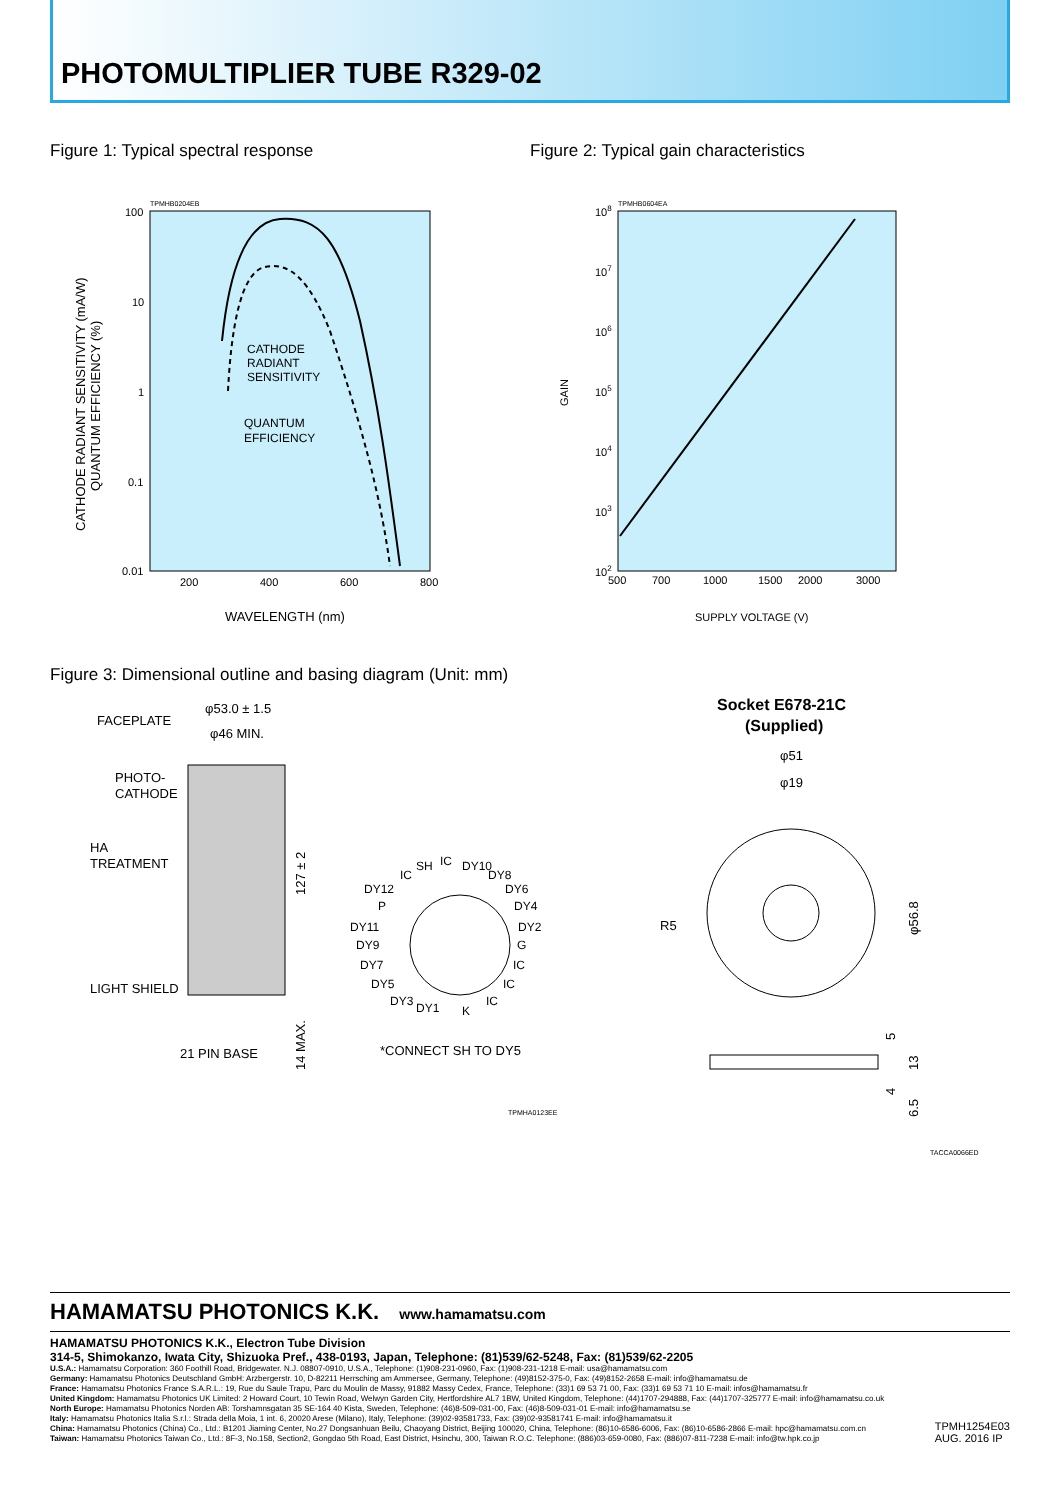PHOTOMULTIPLIER TUBE R329-02
Figure 1: Typical spectral response
TPMHB0204EB
100
10
1
0.1
0.01
200
400
600
800
WAVELENGTH (nm)
CATHODE RADIANT SENSITIVITY (mA/W)
QUANTUM EFFICIENCY (%)
CATHODE
RADIANT
SENSITIVITY
QUANTUM
EFFICIENCY
Figure 2: Typical gain characteristics
TPMHB0604EA
108
107
106
105
104
103
102
500
700
1000
1500
2000
3000
SUPPLY VOLTAGE (V)
GAIN
Figure 3: Dimensional outline and basing diagram (Unit: mm)
φ53.0 ± 1.5
φ46 MIN.
FACEPLATE
PHOTO-
CATHODE
HA
TREATMENT
LIGHT SHIELD
21 PIN BASE
127 ± 2
14 MAX.
SH
IC
DY10
IC
DY8
DY12
DY6
P
DY4
DY11
DY2
DY9
G
DY7
IC
DY5
IC
DY3
DY1
K
IC
*CONNECT SH TO DY5
TPMHA0123EE
Socket E678-21C
(Supplied)
φ51
φ19
R5
φ56.8
5
13
4
6.5
TACCA0066ED
HAMAMATSU PHOTONICS K.K. www.hamamatsu.com
HAMAMATSU PHOTONICS K.K., Electron Tube Division
314-5, Shimokanzo, Iwata City, Shizuoka Pref., 438-0193, Japan, Telephone: (81)539/62-5248, Fax: (81)539/62-2205
U.S.A.: Hamamatsu Corporation: 360 Foothill Road, Bridgewater. N.J. 08807-0910, U.S.A., Telephone: (1)908-231-0960, Fax: (1)908-231-1218 E-mail: usa@hamamatsu.com
Germany: Hamamatsu Photonics Deutschland GmbH: Arzbergerstr. 10, D-82211 Herrsching am Ammersee, Germany, Telephone: (49)8152-375-0, Fax: (49)8152-2658 E-mail: info@hamamatsu.de
France: Hamamatsu Photonics France S.A.R.L.: 19, Rue du Saule Trapu, Parc du Moulin de Massy, 91882 Massy Cedex, France, Telephone: (33)1 69 53 71 00, Fax: (33)1 69 53 71 10 E-mail: infos@hamamatsu.fr
United Kingdom: Hamamatsu Photonics UK Limited: 2 Howard Court, 10 Tewin Road, Welwyn Garden City, Hertfordshire AL7 1BW, United Kingdom, Telephone: (44)1707-294888, Fax: (44)1707-325777 E-mail: info@hamamatsu.co.uk
North Europe: Hamamatsu Photonics Norden AB: Torshamnsgatan 35 SE-164 40 Kista, Sweden, Telephone: (46)8-509-031-00, Fax: (46)8-509-031-01 E-mail: info@hamamatsu.se
Italy: Hamamatsu Photonics Italia S.r.l.: Strada della Moia, 1 int. 6, 20020 Arese (Milano), Italy, Telephone: (39)02-93581733, Fax: (39)02-93581741 E-mail: info@hamamatsu.it
China: Hamamatsu Photonics (China) Co., Ltd.: B1201 Jiaming Center, No.27 Dongsanhuan Beilu, Chaoyang District, Beijing 100020, China, Telephone: (86)10-6586-6006, Fax: (86)10-6586-2866 E-mail: hpc@hamamatsu.com.cn
Taiwan: Hamamatsu Photonics Taiwan Co., Ltd.: 8F-3, No.158, Section2, Gongdao 5th Road, East District, Hsinchu, 300, Taiwan R.O.C. Telephone: (886)03-659-0080, Fax: (886)07-811-7238 E-mail: info@tw.hpk.co.jp
TPMH1254E03
AUG. 2016 IP